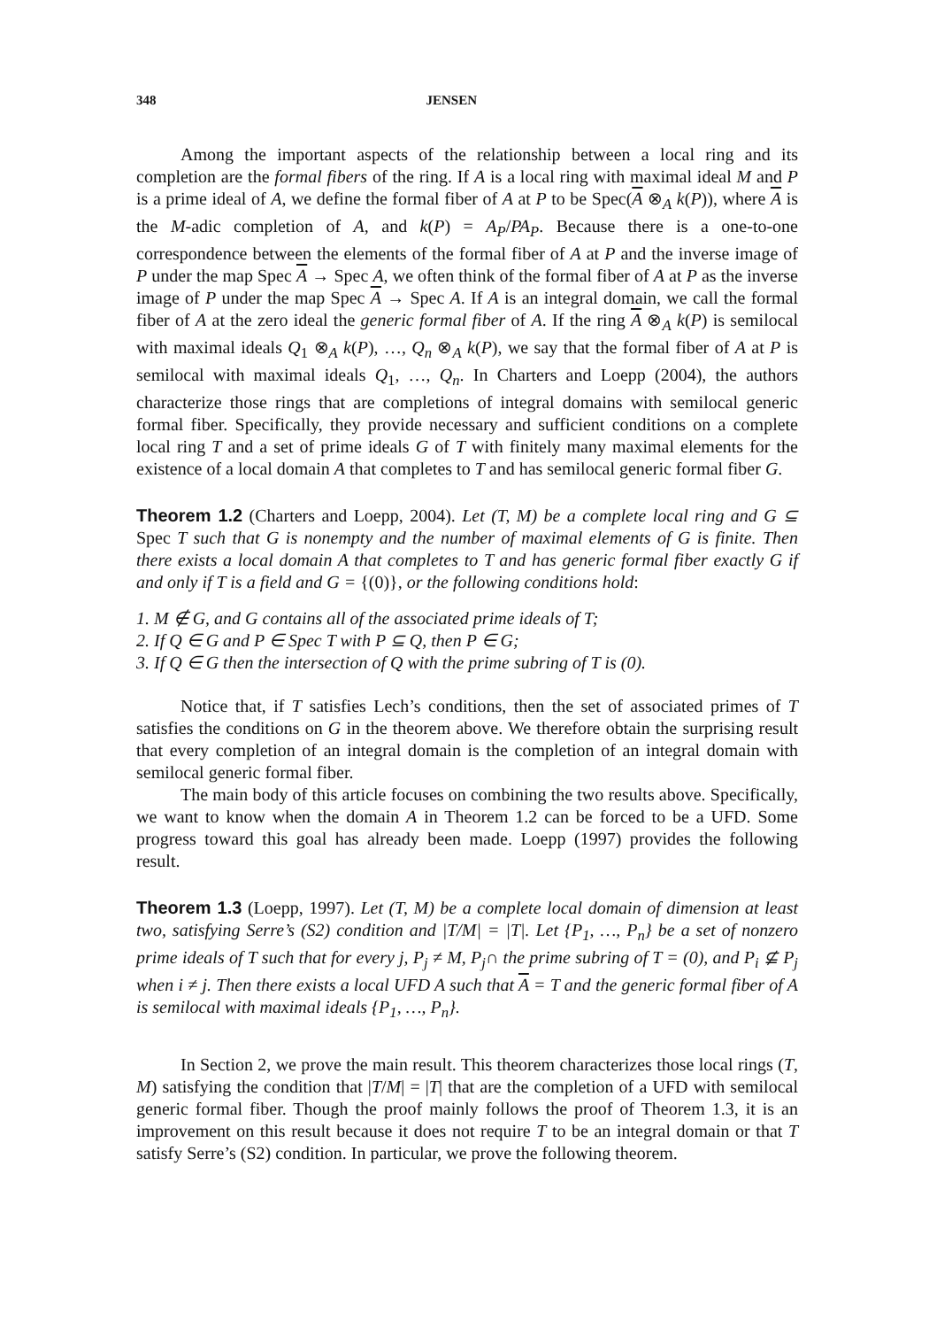348 JENSEN
Among the important aspects of the relationship between a local ring and its completion are the formal fibers of the ring. If A is a local ring with maximal ideal M and P is a prime ideal of A, we define the formal fiber of A at P to be Spec(A ⊗<sub>A</sub> k(P)), where A is the M-adic completion of A, and k(P) = A<sub>P</sub>/PA<sub>P</sub>. Because there is a one-to-one correspondence between the elements of the formal fiber of A at P and the inverse image of P under the map Spec A → Spec A, we often think of the formal fiber of A at P as the inverse image of P under the map Spec A → Spec A. If A is an integral domain, we call the formal fiber of A at the zero ideal the generic formal fiber of A. If the ring A ⊗<sub>A</sub> k(P) is semilocal with maximal ideals Q<sub>1</sub> ⊗<sub>A</sub> k(P), …, Q<sub>n</sub> ⊗<sub>A</sub> k(P), we say that the formal fiber of A at P is semilocal with maximal ideals Q<sub>1</sub>, …, Q<sub>n</sub>. In Charters and Loepp (2004), the authors characterize those rings that are completions of integral domains with semilocal generic formal fiber. Specifically, they provide necessary and sufficient conditions on a complete local ring T and a set of prime ideals G of T with finitely many maximal elements for the existence of a local domain A that completes to T and has semilocal generic formal fiber G.
Theorem 1.2 (Charters and Loepp, 2004). Let (T, M) be a complete local ring and G ⊆ Spec T such that G is nonempty and the number of maximal elements of G is finite. Then there exists a local domain A that completes to T and has generic formal fiber exactly G if and only if T is a field and G = {(0)}, or the following conditions hold:
1. M ∉ G, and G contains all of the associated prime ideals of T;
2. If Q ∈ G and P ∈ Spec T with P ⊆ Q, then P ∈ G;
3. If Q ∈ G then the intersection of Q with the prime subring of T is (0).
Notice that, if T satisfies Lech’s conditions, then the set of associated primes of T satisfies the conditions on G in the theorem above. We therefore obtain the surprising result that every completion of an integral domain is the completion of an integral domain with semilocal generic formal fiber.
The main body of this article focuses on combining the two results above. Specifically, we want to know when the domain A in Theorem 1.2 can be forced to be a UFD. Some progress toward this goal has already been made. Loepp (1997) provides the following result.
Theorem 1.3 (Loepp, 1997). Let (T, M) be a complete local domain of dimension at least two, satisfying Serre’s (S2) condition and |T/M| = |T|. Let {P<sub>1</sub>, …, P<sub>n</sub>} be a set of nonzero prime ideals of T such that for every j, P<sub>j</sub> ≠ M, P<sub>j</sub>∩ the prime subring of T = (0), and P<sub>i</sub> ⊈ P<sub>j</sub> when i ≠ j. Then there exists a local UFD A such that A = T and the generic formal fiber of A is semilocal with maximal ideals {P<sub>1</sub>, …, P<sub>n</sub>}.
In Section 2, we prove the main result. This theorem characterizes those local rings (T, M) satisfying the condition that |T/M| = |T| that are the completion of a UFD with semilocal generic formal fiber. Though the proof mainly follows the proof of Theorem 1.3, it is an improvement on this result because it does not require T to be an integral domain or that T satisfy Serre’s (S2) condition. In particular, we prove the following theorem.